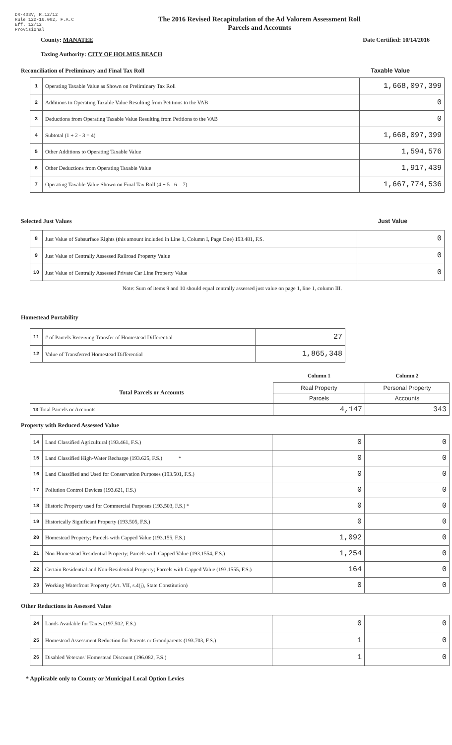DR-403V, R.12/12
Rule 12D-16.002, F.A.C
Eff. 12/12
Provisional
The 2016 Revised Recapitulation of the Ad Valorem Assessment Roll
Parcels and Accounts
County: MANATEE Date Certified: 10/14/2016
Taxing Authority: CITY OF HOLMES BEACH
Reconciliation of Preliminary and Final Tax Roll Taxable Value
| 1 | Operating Taxable Value as Shown on Preliminary Tax Roll | 1,668,097,399 |
| 2 | Additions to Operating Taxable Value Resulting from Petitions to the VAB | 0 |
| 3 | Deductions from Operating Taxable Value Resulting from Petitions to the VAB | 0 |
| 4 | Subtotal (1 + 2 - 3 = 4) | 1,668,097,399 |
| 5 | Other Additions to Operating Taxable Value | 1,594,576 |
| 6 | Other Deductions from Operating Taxable Value | 1,917,439 |
| 7 | Operating Taxable Value Shown on Final Tax Roll (4 + 5 - 6 = 7) | 1,667,774,536 |
Selected Just Values Just Value
| 8 | Just Value of Subsurface Rights (this amount included in Line 1, Column I, Page One) 193.481, F.S. | 0 |
| 9 | Just Value of Centrally Assessed Railroad Property Value | 0 |
| 10 | Just Value of Centrally Assessed Private Car Line Property Value | 0 |
Note: Sum of items 9 and 10 should equal centrally assessed just value on page 1, line 1, column III.
Homestead Portability
| 11 | # of Parcels Receiving Transfer of Homestead Differential | 27 |
| 12 | Value of Transferred Homestead Differential | 1,865,348 |
| | Column 1 | Column 2 |
| Total Parcels or Accounts | Real Property | Personal Property |
| | Parcels | Accounts |
| 13 Total Parcels or Accounts | 4,147 | 343 |
Property with Reduced Assessed Value
| 14 | Land Classified Agricultural (193.461, F.S.) | 0 | 0 |
| 15 | Land Classified High-Water Recharge (193.625, F.S.) * | 0 | 0 |
| 16 | Land Classified and Used for Conservation Purposes (193.501, F.S.) | 0 | 0 |
| 17 | Pollution Control Devices (193.621, F.S.) | 0 | 0 |
| 18 | Historic Property used for Commercial Purposes (193.503, F.S.) * | 0 | 0 |
| 19 | Historically Significant Property (193.505, F.S.) | 0 | 0 |
| 20 | Homestead Property; Parcels with Capped Value (193.155, F.S.) | 1,092 | 0 |
| 21 | Non-Homestead Residential Property; Parcels with Capped Value (193.1554, F.S.) | 1,254 | 0 |
| 22 | Certain Residential and Non-Residential Property; Parcels with Capped Value (193.1555, F.S.) | 164 | 0 |
| 23 | Working Waterfront Property (Art. VII, s.4(j), State Constitution) | 0 | 0 |
Other Reductions in Assessed Value
| 24 | Lands Available for Taxes (197.502, F.S.) | 0 | 0 |
| 25 | Homestead Assessment Reduction for Parents or Grandparents (193.703, F.S.) | 1 | 0 |
| 26 | Disabled Veterans' Homestead Discount (196.082, F.S.) | 1 | 0 |
* Applicable only to County or Municipal Local Option Levies